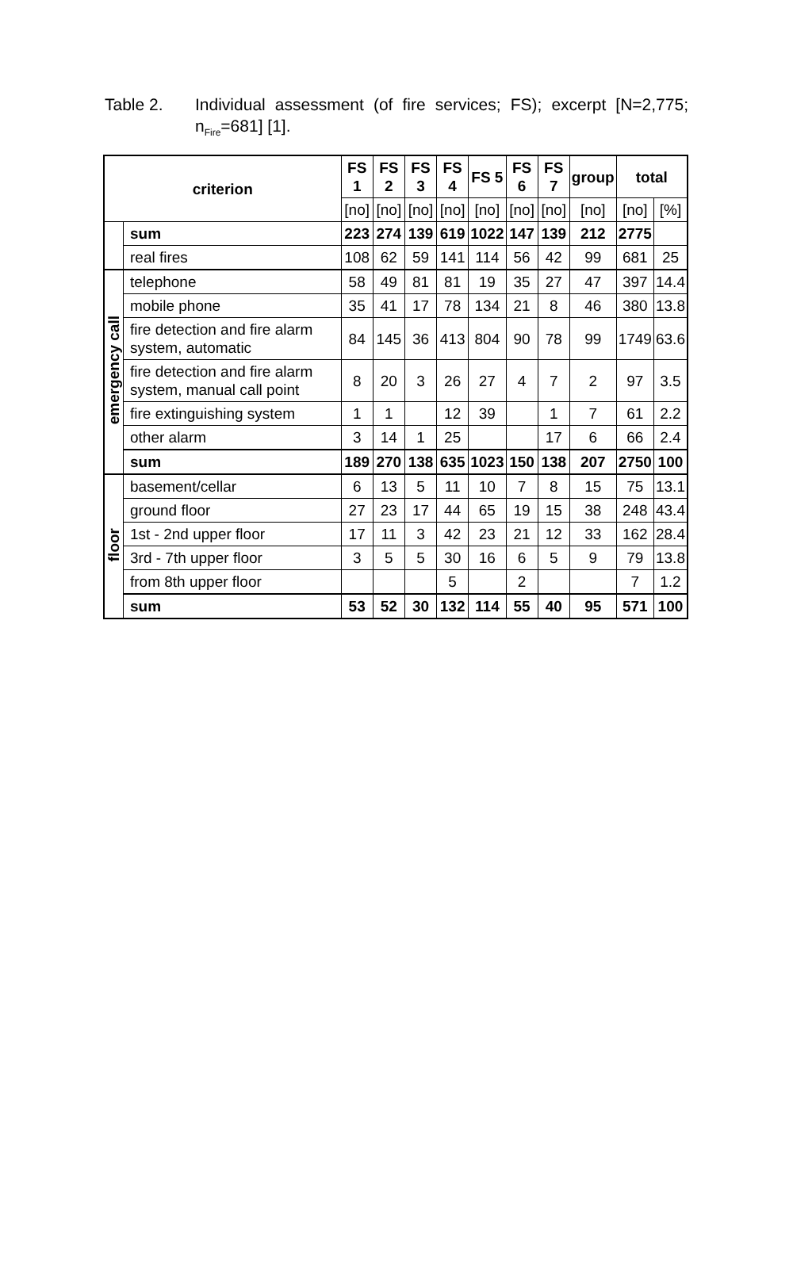Table 2. Individual assessment (of fire services; FS); excerpt [N=2,775; n<sub>Fire</sub>=681] [1].
| criterion | | FS 1 | FS 2 | FS 3 | FS 4 | FS 5 | FS 6 | FS 7 | group | total | |
| --- | --- | --- | --- | --- | --- | --- | --- | --- | --- | --- | --- |
| | | [no] | [no] | [no] | [no] | [no] | [no] | [no] | [no] | [no] | [%] |
| | sum | 223 | 274 | 139 | 619 | 1022 | 147 | 139 | 212 | 2775 | |
| | real fires | 108 | 62 | 59 | 141 | 114 | 56 | 42 | 99 | 681 | 25 |
| emergency call | telephone | 58 | 49 | 81 | 81 | 19 | 35 | 27 | 47 | 397 | 14.4 |
| | mobile phone | 35 | 41 | 17 | 78 | 134 | 21 | 8 | 46 | 380 | 13.8 |
| | fire detection and fire alarm system, automatic | 84 | 145 | 36 | 413 | 804 | 90 | 78 | 99 | 1749 | 63.6 |
| | fire detection and fire alarm system, manual call point | 8 | 20 | 3 | 26 | 27 | 4 | 7 | 2 | 97 | 3.5 |
| | fire extinguishing system | 1 | 1 | | 12 | 39 | | 1 | 7 | 61 | 2.2 |
| | other alarm | 3 | 14 | 1 | 25 | | | 17 | 6 | 66 | 2.4 |
| | sum | 189 | 270 | 138 | 635 | 1023 | 150 | 138 | 207 | 2750 | 100 |
| floor | basement/cellar | 6 | 13 | 5 | 11 | 10 | 7 | 8 | 15 | 75 | 13.1 |
| | ground floor | 27 | 23 | 17 | 44 | 65 | 19 | 15 | 38 | 248 | 43.4 |
| | 1st - 2nd upper floor | 17 | 11 | 3 | 42 | 23 | 21 | 12 | 33 | 162 | 28.4 |
| | 3rd - 7th upper floor | 3 | 5 | 5 | 30 | 16 | 6 | 5 | 9 | 79 | 13.8 |
| | from 8th upper floor | | | | 5 | | 2 | | | 7 | 1.2 |
| | sum | 53 | 52 | 30 | 132 | 114 | 55 | 40 | 95 | 571 | 100 |